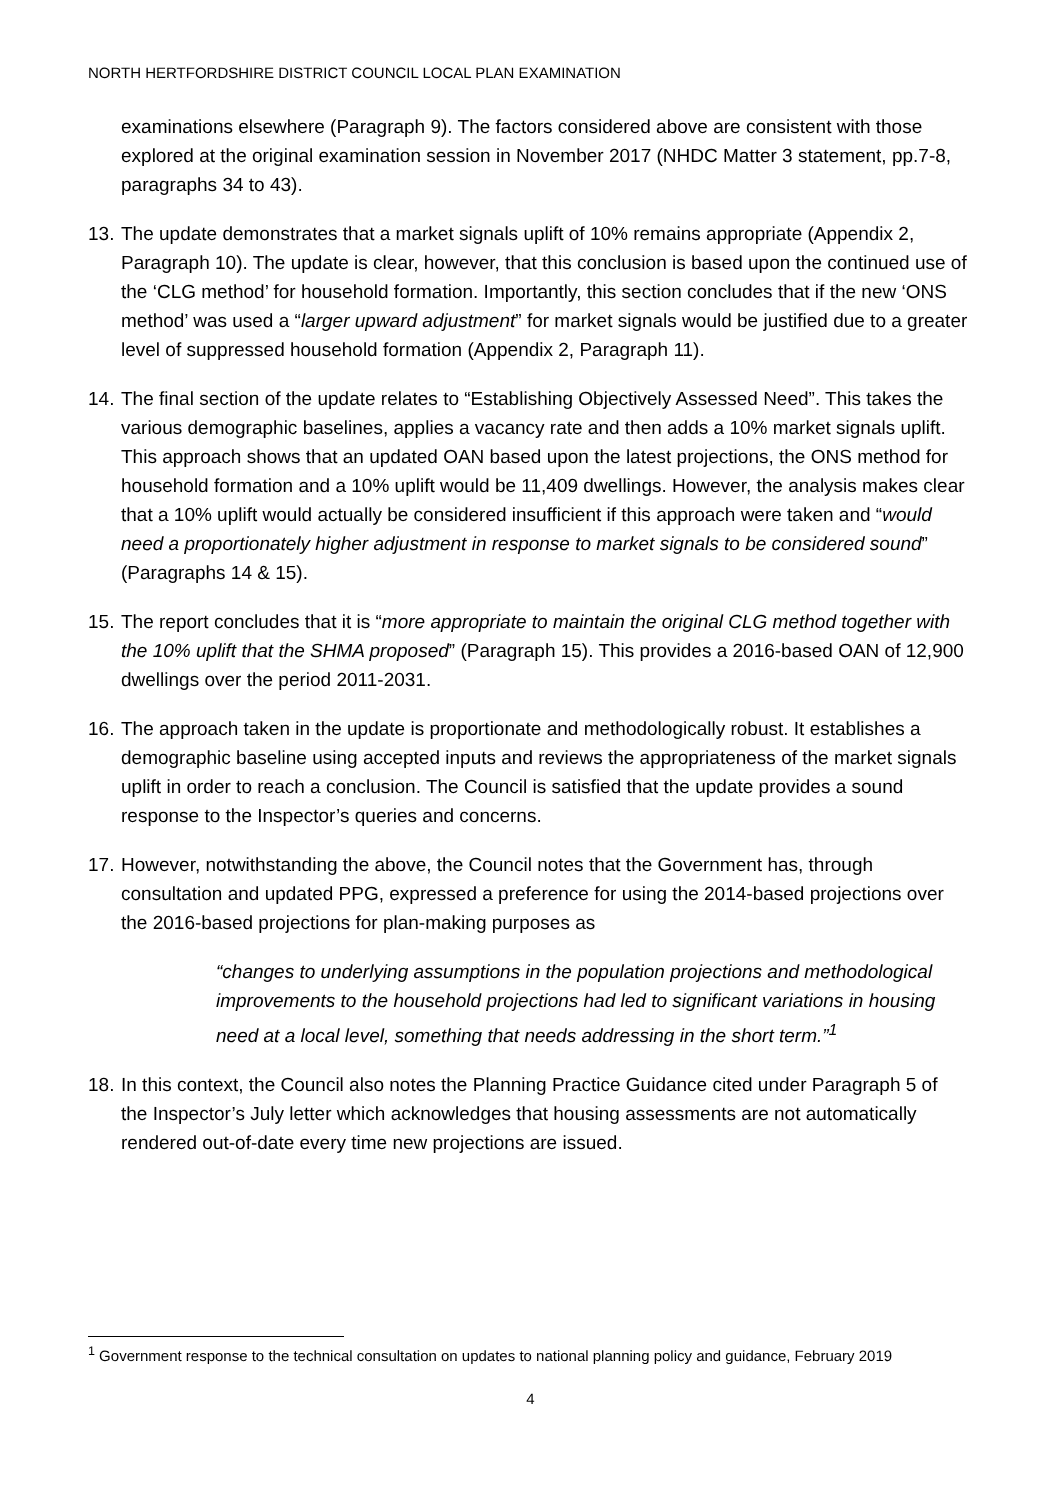NORTH HERTFORDSHIRE DISTRICT COUNCIL LOCAL PLAN EXAMINATION
examinations elsewhere (Paragraph 9). The factors considered above are consistent with those explored at the original examination session in November 2017 (NHDC Matter 3 statement, pp.7-8, paragraphs 34 to 43).
13. The update demonstrates that a market signals uplift of 10% remains appropriate (Appendix 2, Paragraph 10). The update is clear, however, that this conclusion is based upon the continued use of the ‘CLG method’ for household formation. Importantly, this section concludes that if the new ‘ONS method’ was used a “larger upward adjustment” for market signals would be justified due to a greater level of suppressed household formation (Appendix 2, Paragraph 11).
14. The final section of the update relates to “Establishing Objectively Assessed Need”. This takes the various demographic baselines, applies a vacancy rate and then adds a 10% market signals uplift. This approach shows that an updated OAN based upon the latest projections, the ONS method for household formation and a 10% uplift would be 11,409 dwellings. However, the analysis makes clear that a 10% uplift would actually be considered insufficient if this approach were taken and “would need a proportionately higher adjustment in response to market signals to be considered sound” (Paragraphs 14 & 15).
15. The report concludes that it is “more appropriate to maintain the original CLG method together with the 10% uplift that the SHMA proposed” (Paragraph 15). This provides a 2016-based OAN of 12,900 dwellings over the period 2011-2031.
16. The approach taken in the update is proportionate and methodologically robust. It establishes a demographic baseline using accepted inputs and reviews the appropriateness of the market signals uplift in order to reach a conclusion. The Council is satisfied that the update provides a sound response to the Inspector’s queries and concerns.
17. However, notwithstanding the above, the Council notes that the Government has, through consultation and updated PPG, expressed a preference for using the 2014-based projections over the 2016-based projections for plan-making purposes as
“changes to underlying assumptions in the population projections and methodological improvements to the household projections had led to significant variations in housing need at a local level, something that needs addressing in the short term.”<sup>1</sup>
18. In this context, the Council also notes the Planning Practice Guidance cited under Paragraph 5 of the Inspector’s July letter which acknowledges that housing assessments are not automatically rendered out-of-date every time new projections are issued.
<sup>1</sup> Government response to the technical consultation on updates to national planning policy and guidance, February 2019
4